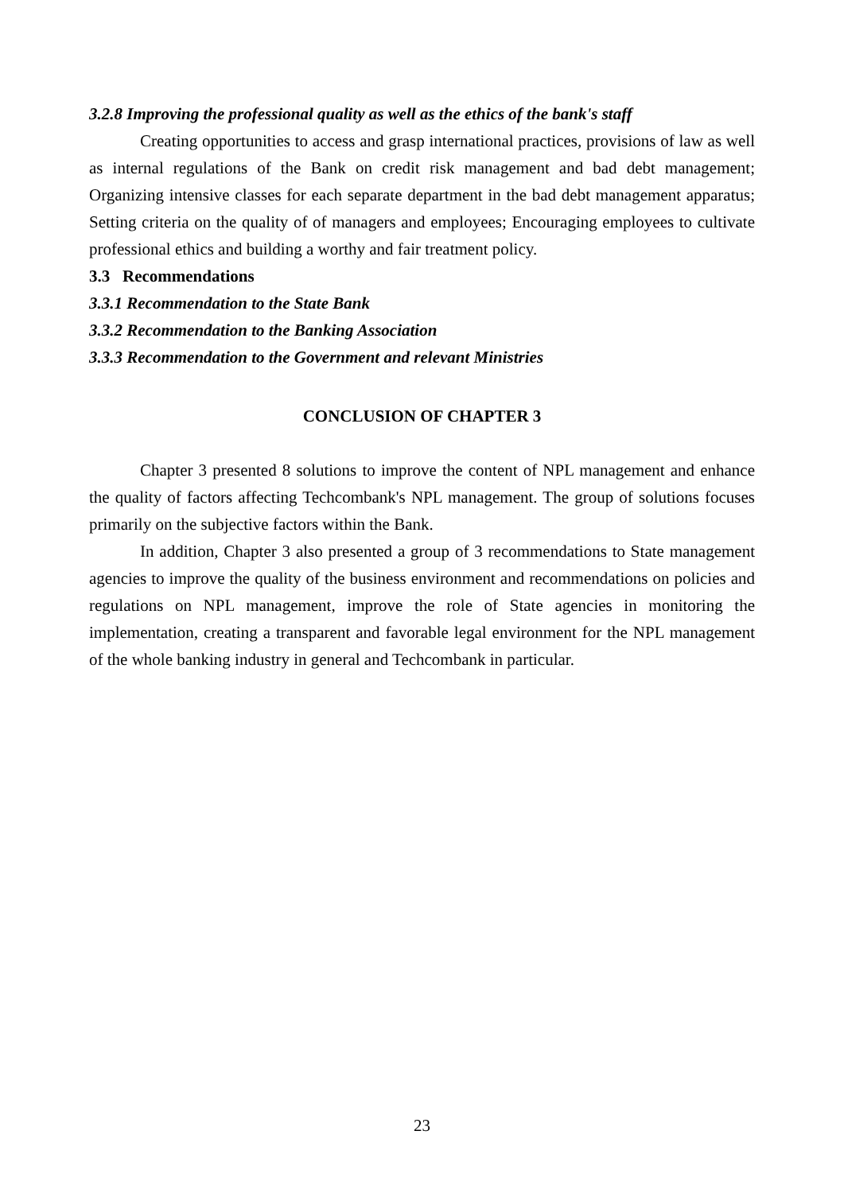3.2.8 Improving the professional quality as well as the ethics of the bank's staff
Creating opportunities to access and grasp international practices, provisions of law as well as internal regulations of the Bank on credit risk management and bad debt management; Organizing intensive classes for each separate department in the bad debt management apparatus; Setting criteria on the quality of of managers and employees; Encouraging employees to cultivate professional ethics and building a worthy and fair treatment policy.
3.3 Recommendations
3.3.1 Recommendation to the State Bank
3.3.2 Recommendation to the Banking Association
3.3.3 Recommendation to the Government and relevant Ministries
CONCLUSION OF CHAPTER 3
Chapter 3 presented 8 solutions to improve the content of NPL management and enhance the quality of factors affecting Techcombank's NPL management. The group of solutions focuses primarily on the subjective factors within the Bank.
In addition, Chapter 3 also presented a group of 3 recommendations to State management agencies to improve the quality of the business environment and recommendations on policies and regulations on NPL management, improve the role of State agencies in monitoring the implementation, creating a transparent and favorable legal environment for the NPL management of the whole banking industry in general and Techcombank in particular.
23